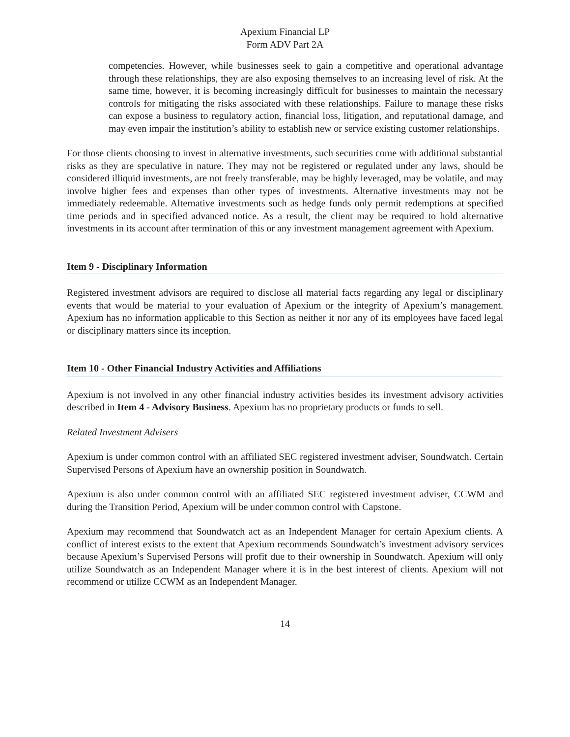Apexium Financial LP
Form ADV Part 2A
competencies. However, while businesses seek to gain a competitive and operational advantage through these relationships, they are also exposing themselves to an increasing level of risk. At the same time, however, it is becoming increasingly difficult for businesses to maintain the necessary controls for mitigating the risks associated with these relationships. Failure to manage these risks can expose a business to regulatory action, financial loss, litigation, and reputational damage, and may even impair the institution’s ability to establish new or service existing customer relationships.
For those clients choosing to invest in alternative investments, such securities come with additional substantial risks as they are speculative in nature. They may not be registered or regulated under any laws, should be considered illiquid investments, are not freely transferable, may be highly leveraged, may be volatile, and may involve higher fees and expenses than other types of investments. Alternative investments may not be immediately redeemable. Alternative investments such as hedge funds only permit redemptions at specified time periods and in specified advanced notice. As a result, the client may be required to hold alternative investments in its account after termination of this or any investment management agreement with Apexium.
Item 9 - Disciplinary Information
Registered investment advisors are required to disclose all material facts regarding any legal or disciplinary events that would be material to your evaluation of Apexium or the integrity of Apexium’s management. Apexium has no information applicable to this Section as neither it nor any of its employees have faced legal or disciplinary matters since its inception.
Item 10 - Other Financial Industry Activities and Affiliations
Apexium is not involved in any other financial industry activities besides its investment advisory activities described in Item 4 - Advisory Business. Apexium has no proprietary products or funds to sell.
Related Investment Advisers
Apexium is under common control with an affiliated SEC registered investment adviser, Soundwatch. Certain Supervised Persons of Apexium have an ownership position in Soundwatch.
Apexium is also under common control with an affiliated SEC registered investment adviser, CCWM and during the Transition Period, Apexium will be under common control with Capstone.
Apexium may recommend that Soundwatch act as an Independent Manager for certain Apexium clients. A conflict of interest exists to the extent that Apexium recommends Soundwatch’s investment advisory services because Apexium’s Supervised Persons will profit due to their ownership in Soundwatch. Apexium will only utilize Soundwatch as an Independent Manager where it is in the best interest of clients. Apexium will not recommend or utilize CCWM as an Independent Manager.
14